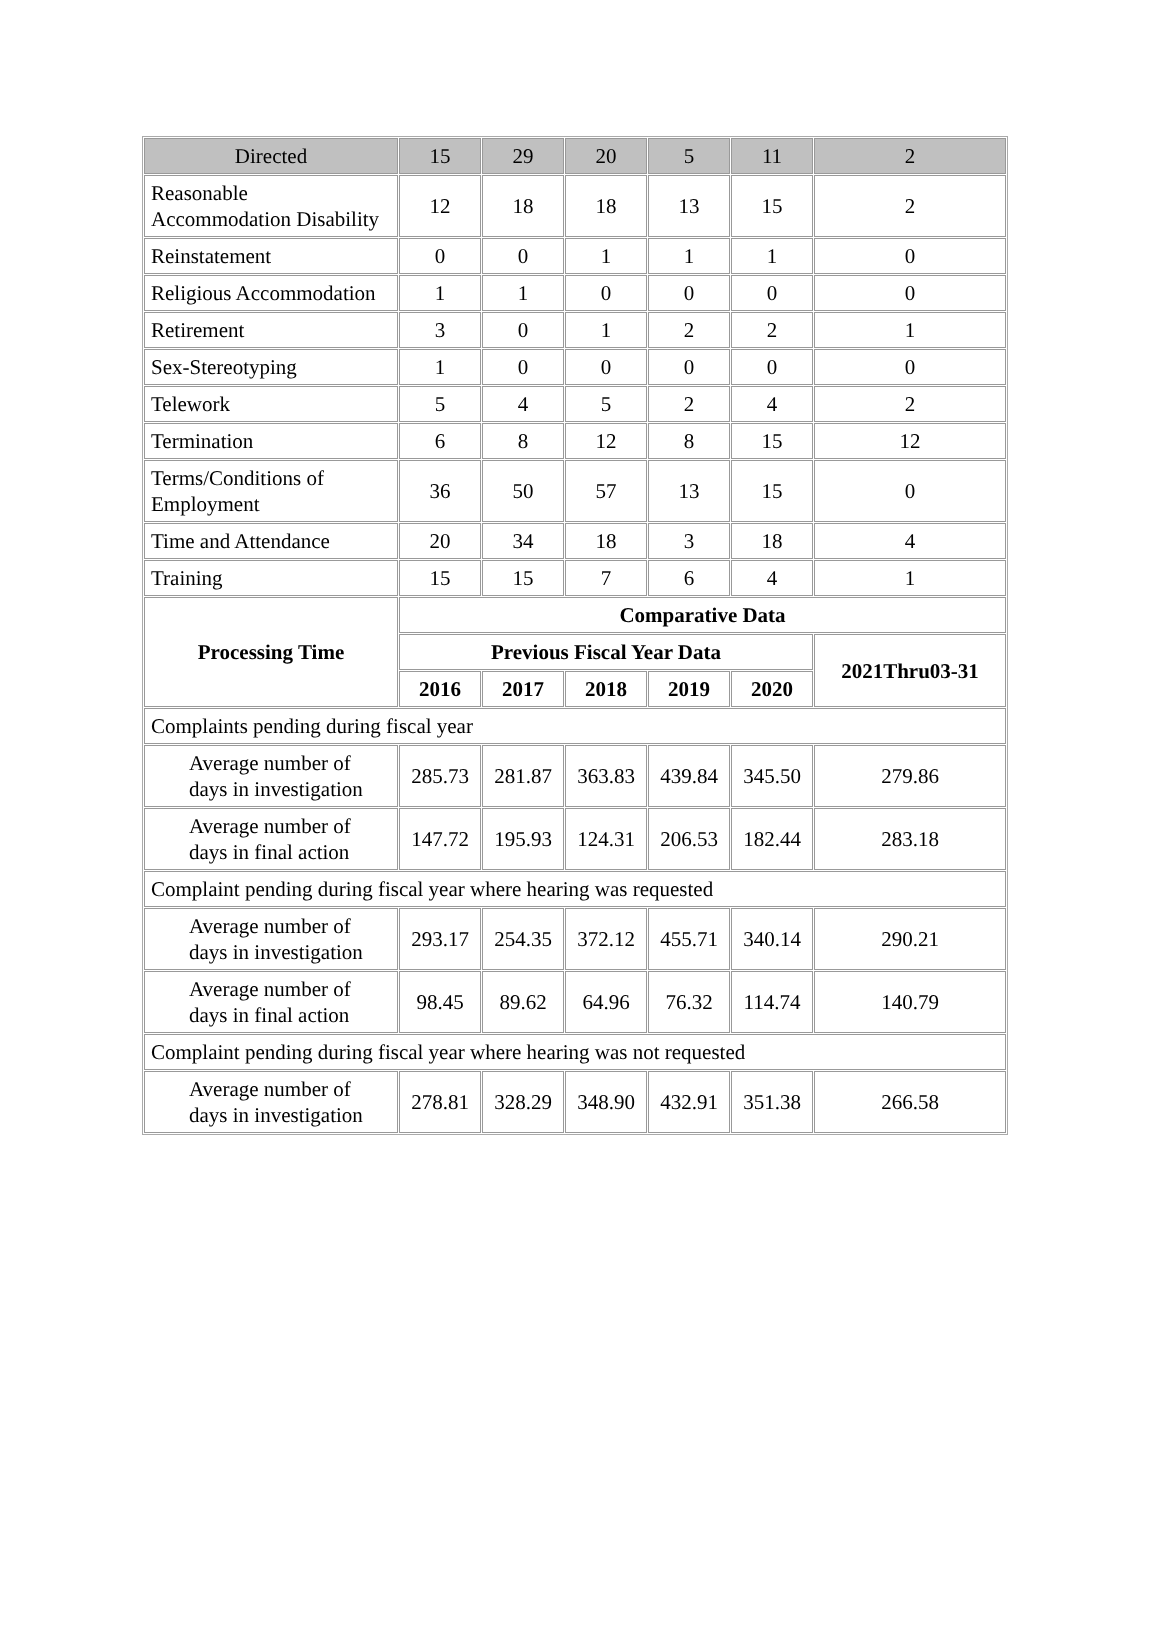| Directed | 15 | 29 | 20 | 5 | 11 | 2 |
| Reasonable Accommodation Disability | 12 | 18 | 18 | 13 | 15 | 2 |
| Reinstatement | 0 | 0 | 1 | 1 | 1 | 0 |
| Religious Accommodation | 1 | 1 | 0 | 0 | 0 | 0 |
| Retirement | 3 | 0 | 1 | 2 | 2 | 1 |
| Sex-Stereotyping | 1 | 0 | 0 | 0 | 0 | 0 |
| Telework | 5 | 4 | 5 | 2 | 4 | 2 |
| Termination | 6 | 8 | 12 | 8 | 15 | 12 |
| Terms/Conditions of Employment | 36 | 50 | 57 | 13 | 15 | 0 |
| Time and Attendance | 20 | 34 | 18 | 3 | 18 | 4 |
| Training | 15 | 15 | 7 | 6 | 4 | 1 |
| Processing Time | Comparative Data | | | | | |
| | Previous Fiscal Year Data | | | | | 2021Thru03-31 |
| | 2016 | 2017 | 2018 | 2019 | 2020 | |
| Complaints pending during fiscal year | | | | | | |
| Average number of days in investigation | 285.73 | 281.87 | 363.83 | 439.84 | 345.50 | 279.86 |
| Average number of days in final action | 147.72 | 195.93 | 124.31 | 206.53 | 182.44 | 283.18 |
| Complaint pending during fiscal year where hearing was requested | | | | | | |
| Average number of days in investigation | 293.17 | 254.35 | 372.12 | 455.71 | 340.14 | 290.21 |
| Average number of days in final action | 98.45 | 89.62 | 64.96 | 76.32 | 114.74 | 140.79 |
| Complaint pending during fiscal year where hearing was not requested | | | | | | |
| Average number of days in investigation | 278.81 | 328.29 | 348.90 | 432.91 | 351.38 | 266.58 |